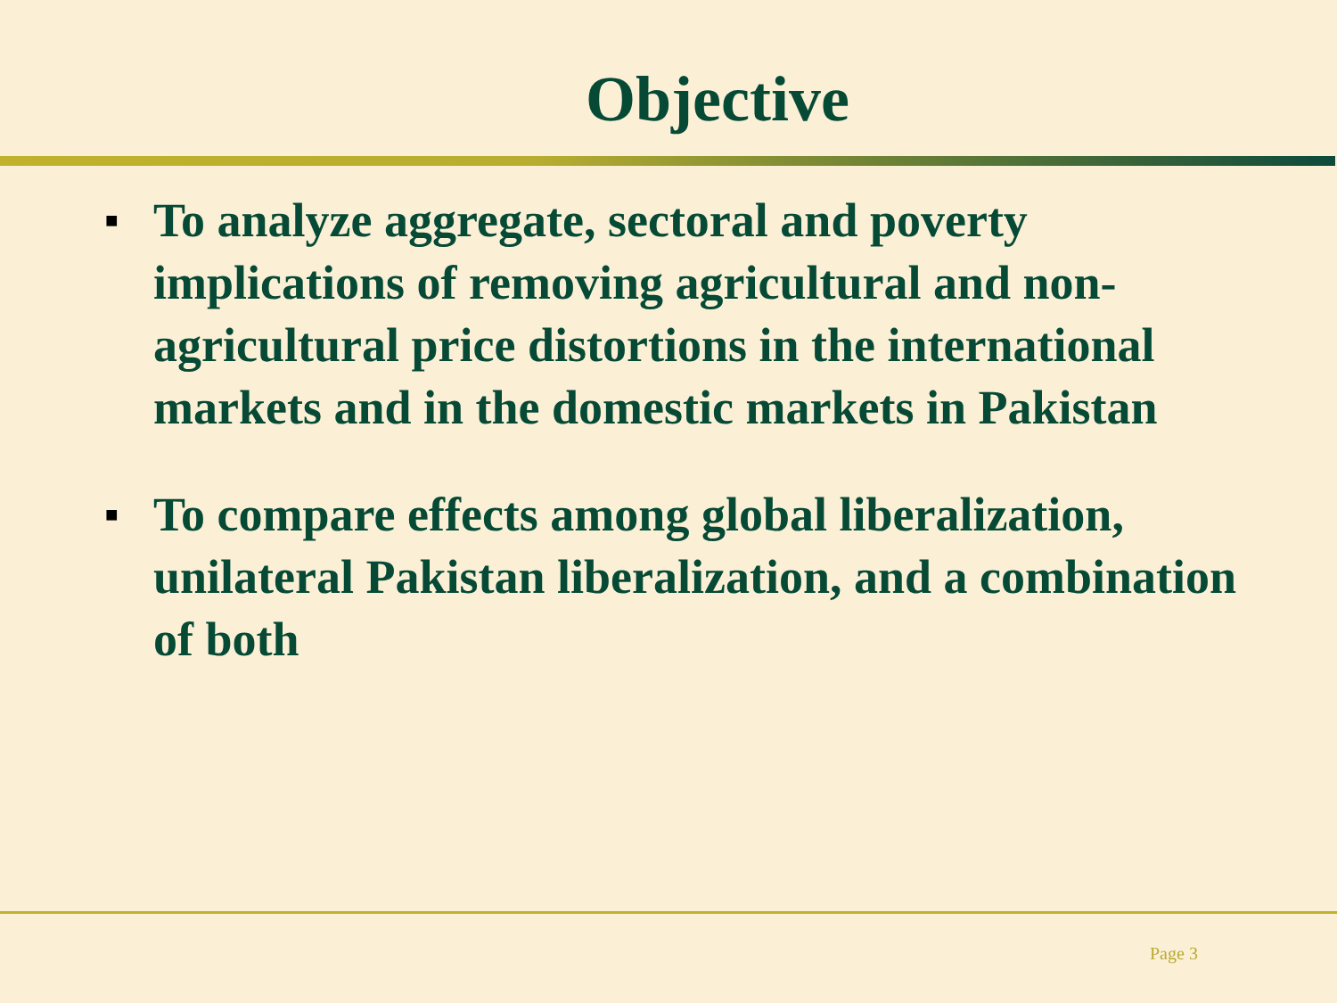Objective
■ To analyze aggregate, sectoral and poverty implications of removing agricultural and non-agricultural price distortions in the international markets and in the domestic markets in Pakistan
■ To compare effects among global liberalization, unilateral Pakistan liberalization, and a combination of both
Page 3